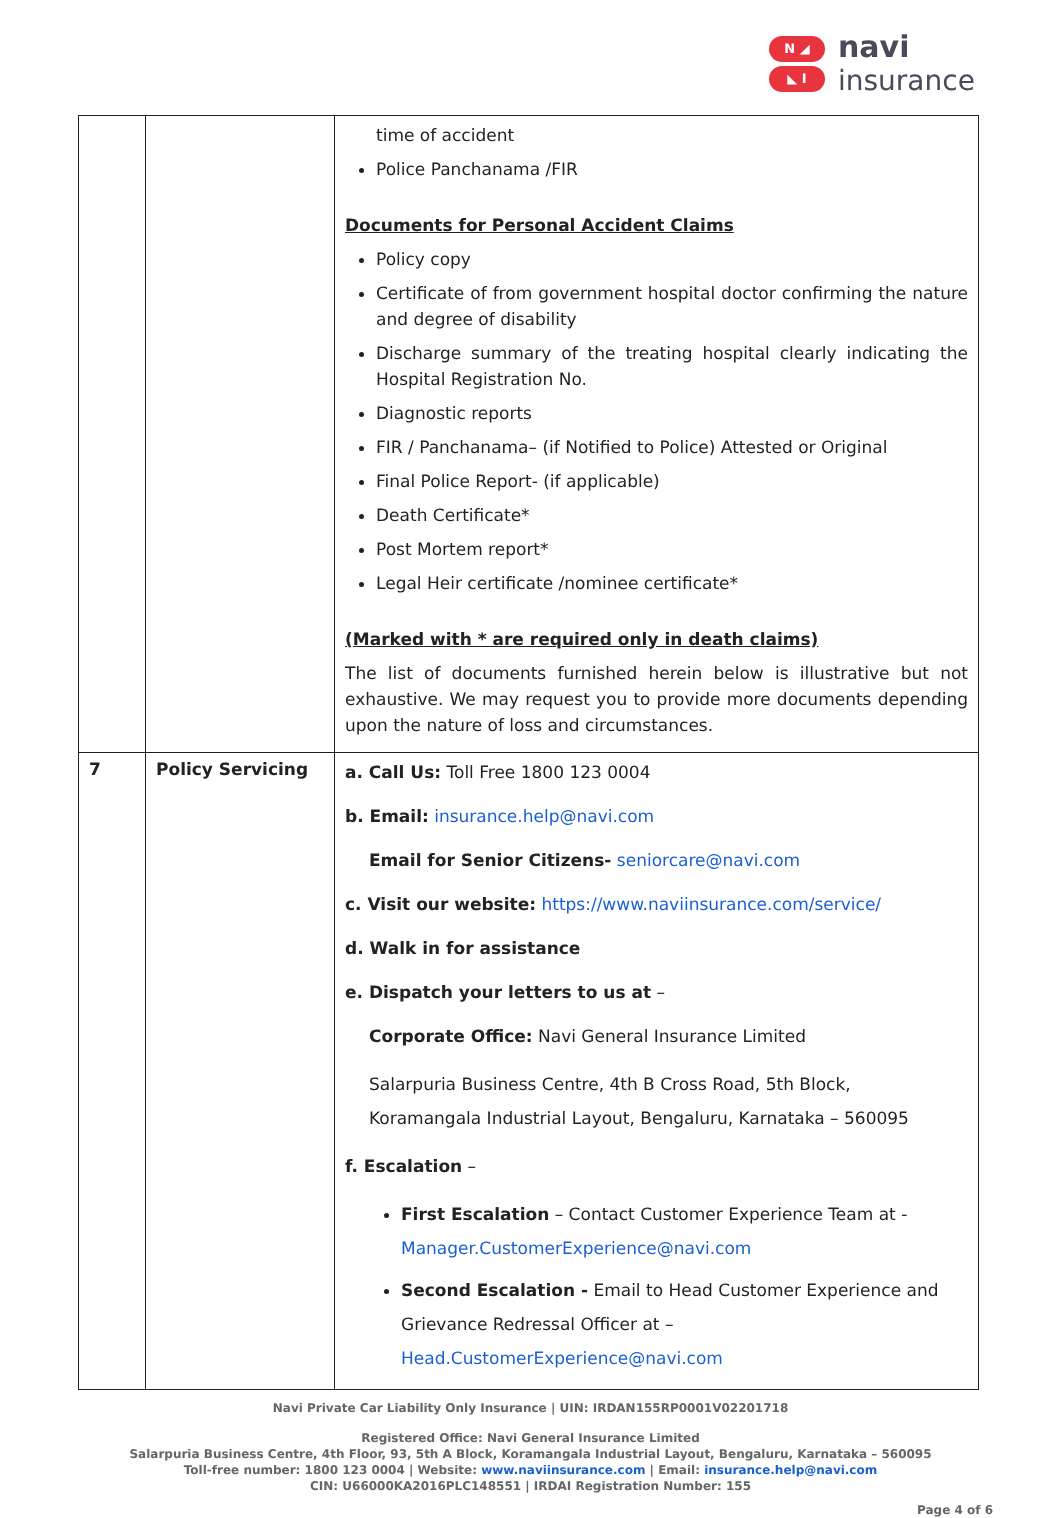N ◢
◣ I
navi
insurance
| | | time of accident Police Panchanama /FIR Documents for Personal Accident Claims Policy copy Certificate of from government hospital doctor confirming the nature and degree of disability Discharge summary of the treating hospital clearly indicating the Hospital Registration No. Diagnostic reports FIR / Panchanama– (if Notified to Police) Attested or Original Final Police Report- (if applicable) Death Certificate* Post Mortem report* Legal Heir certificate /nominee certificate* (Marked with * are required only in death claims) The list of documents furnished herein below is illustrative but not exhaustive. We may request you to provide more documents depending upon the nature of loss and circumstances. |
| 7 | Policy Servicing | a. Call Us: Toll Free 1800 123 0004 b. Email: insurance.help@navi.com Email for Senior Citizens- seniorcare@navi.com c. Visit our website: https://www.naviinsurance.com/service/ d. Walk in for assistance e. Dispatch your letters to us at – Corporate Office: Navi General Insurance Limited Salarpuria Business Centre, 4th B Cross Road, 5th Block, Koramangala Industrial Layout, Bengaluru, Karnataka – 560095 f. Escalation – First Escalation – Contact Customer Experience Team at - Manager.CustomerExperience@navi.com Second Escalation - Email to Head Customer Experience and Grievance Redressal Officer at – Head.CustomerExperience@navi.com |
Navi Private Car Liability Only Insurance | UIN: IRDAN155RP0001V02201718
Registered Office: Navi General Insurance Limited
Salarpuria Business Centre, 4th Floor, 93, 5th A Block, Koramangala Industrial Layout, Bengaluru, Karnataka – 560095
Toll-free number: 1800 123 0004 | Website: www.naviinsurance.com | Email: insurance.help@navi.com
CIN: U66000KA2016PLC148551 | IRDAI Registration Number: 155
Page 4 of 6